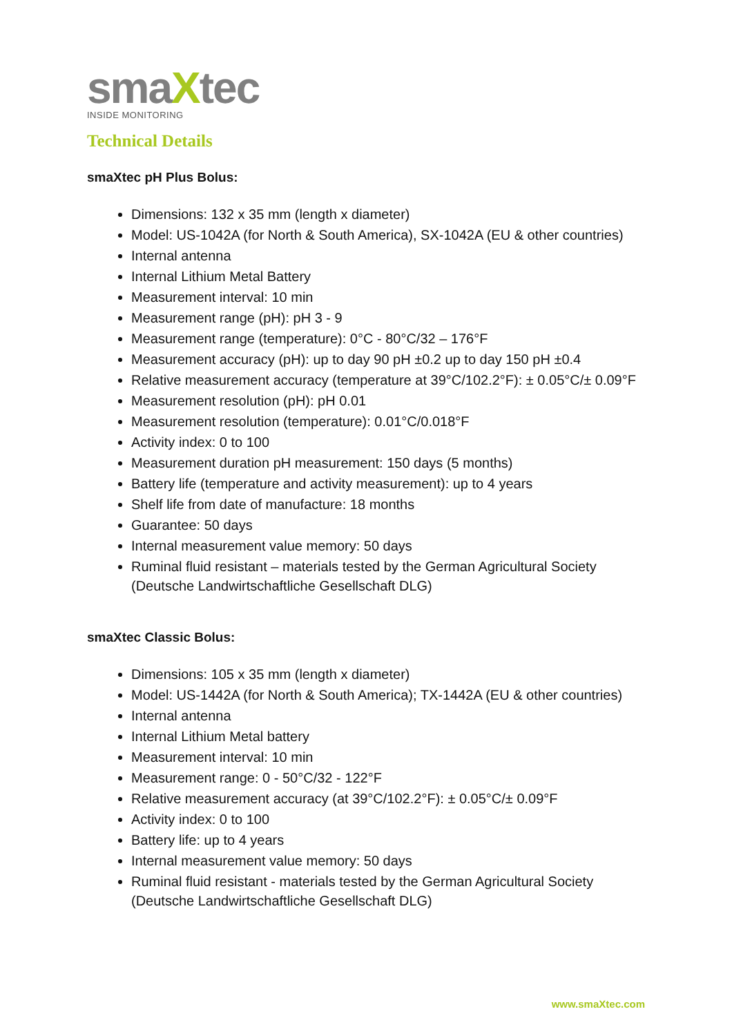smaXtec
INSIDE MONITORING
Technical Details
smaXtec pH Plus Bolus:
Dimensions: 132 x 35 mm (length x diameter)
Model: US-1042A (for North & South America), SX-1042A (EU & other countries)
Internal antenna
Internal Lithium Metal Battery
Measurement interval: 10 min
Measurement range (pH): pH 3 - 9
Measurement range (temperature): 0°C - 80°C/32 – 176°F
Measurement accuracy (pH): up to day 90 pH ±0.2 up to day 150 pH ±0.4
Relative measurement accuracy (temperature at 39°C/102.2°F): ± 0.05°C/± 0.09°F
Measurement resolution (pH): pH 0.01
Measurement resolution (temperature): 0.01°C/0.018°F
Activity index: 0 to 100
Measurement duration pH measurement: 150 days (5 months)
Battery life (temperature and activity measurement): up to 4 years
Shelf life from date of manufacture: 18 months
Guarantee: 50 days
Internal measurement value memory: 50 days
Ruminal fluid resistant – materials tested by the German Agricultural Society (Deutsche Landwirtschaftliche Gesellschaft DLG)
smaXtec Classic Bolus:
Dimensions: 105 x 35 mm (length x diameter)
Model: US-1442A (for North & South America); TX-1442A (EU & other countries)
Internal antenna
Internal Lithium Metal battery
Measurement interval: 10 min
Measurement range: 0 - 50°C/32 - 122°F
Relative measurement accuracy (at 39°C/102.2°F): ± 0.05°C/± 0.09°F
Activity index: 0 to 100
Battery life: up to 4 years
Internal measurement value memory: 50 days
Ruminal fluid resistant - materials tested by the German Agricultural Society (Deutsche Landwirtschaftliche Gesellschaft DLG)
www.smaXtec.com